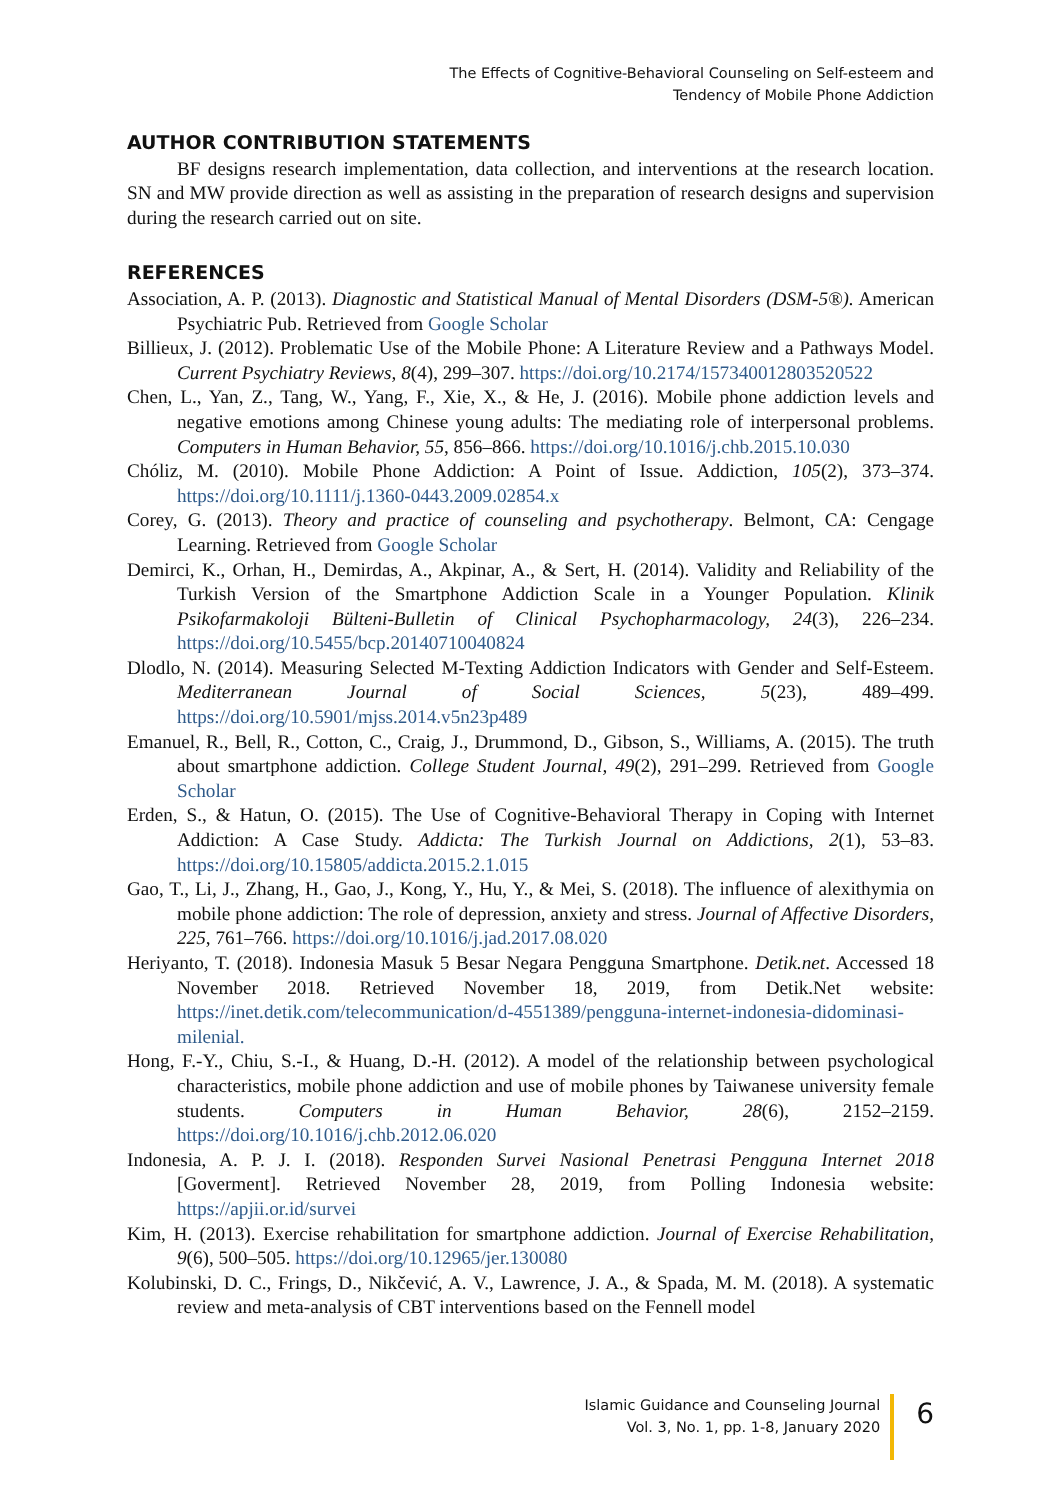The Effects of Cognitive-Behavioral Counseling on Self-esteem and
Tendency of Mobile Phone Addiction
AUTHOR CONTRIBUTION STATEMENTS
BF designs research implementation, data collection, and interventions at the research location. SN and MW provide direction as well as assisting in the preparation of research designs and supervision during the research carried out on site.
REFERENCES
Association, A. P. (2013). Diagnostic and Statistical Manual of Mental Disorders (DSM-5®). American Psychiatric Pub. Retrieved from Google Scholar
Billieux, J. (2012). Problematic Use of the Mobile Phone: A Literature Review and a Pathways Model. Current Psychiatry Reviews, 8(4), 299–307. https://doi.org/10.2174/157340012803520522
Chen, L., Yan, Z., Tang, W., Yang, F., Xie, X., & He, J. (2016). Mobile phone addiction levels and negative emotions among Chinese young adults: The mediating role of interpersonal problems. Computers in Human Behavior, 55, 856–866. https://doi.org/10.1016/j.chb.2015.10.030
Chóliz, M. (2010). Mobile Phone Addiction: A Point of Issue. Addiction, 105(2), 373–374. https://doi.org/10.1111/j.1360-0443.2009.02854.x
Corey, G. (2013). Theory and practice of counseling and psychotherapy. Belmont, CA: Cengage Learning. Retrieved from Google Scholar
Demirci, K., Orhan, H., Demirdas, A., Akpinar, A., & Sert, H. (2014). Validity and Reliability of the Turkish Version of the Smartphone Addiction Scale in a Younger Population. Klinik Psikofarmakoloji Bülteni-Bulletin of Clinical Psychopharmacology, 24(3), 226–234. https://doi.org/10.5455/bcp.20140710040824
Dlodlo, N. (2014). Measuring Selected M-Texting Addiction Indicators with Gender and Self-Esteem. Mediterranean Journal of Social Sciences, 5(23), 489–499. https://doi.org/10.5901/mjss.2014.v5n23p489
Emanuel, R., Bell, R., Cotton, C., Craig, J., Drummond, D., Gibson, S., Williams, A. (2015). The truth about smartphone addiction. College Student Journal, 49(2), 291–299. Retrieved from Google Scholar
Erden, S., & Hatun, O. (2015). The Use of Cognitive-Behavioral Therapy in Coping with Internet Addiction: A Case Study. Addicta: The Turkish Journal on Addictions, 2(1), 53–83. https://doi.org/10.15805/addicta.2015.2.1.015
Gao, T., Li, J., Zhang, H., Gao, J., Kong, Y., Hu, Y., & Mei, S. (2018). The influence of alexithymia on mobile phone addiction: The role of depression, anxiety and stress. Journal of Affective Disorders, 225, 761–766. https://doi.org/10.1016/j.jad.2017.08.020
Heriyanto, T. (2018). Indonesia Masuk 5 Besar Negara Pengguna Smartphone. Detik.net. Accessed 18 November 2018. Retrieved November 18, 2019, from Detik.Net website: https://inet.detik.com/telecommunication/d-4551389/pengguna-internet-indonesia-didominasi-milenial.
Hong, F.-Y., Chiu, S.-I., & Huang, D.-H. (2012). A model of the relationship between psychological characteristics, mobile phone addiction and use of mobile phones by Taiwanese university female students. Computers in Human Behavior, 28(6), 2152–2159. https://doi.org/10.1016/j.chb.2012.06.020
Indonesia, A. P. J. I. (2018). Responden Survei Nasional Penetrasi Pengguna Internet 2018 [Goverment]. Retrieved November 28, 2019, from Polling Indonesia website: https://apjii.or.id/survei
Kim, H. (2013). Exercise rehabilitation for smartphone addiction. Journal of Exercise Rehabilitation, 9(6), 500–505. https://doi.org/10.12965/jer.130080
Kolubinski, D. C., Frings, D., Nikčević, A. V., Lawrence, J. A., & Spada, M. M. (2018). A systematic review and meta-analysis of CBT interventions based on the Fennell model
Islamic Guidance and Counseling Journal
Vol. 3, No. 1, pp. 1-8, January 2020
6